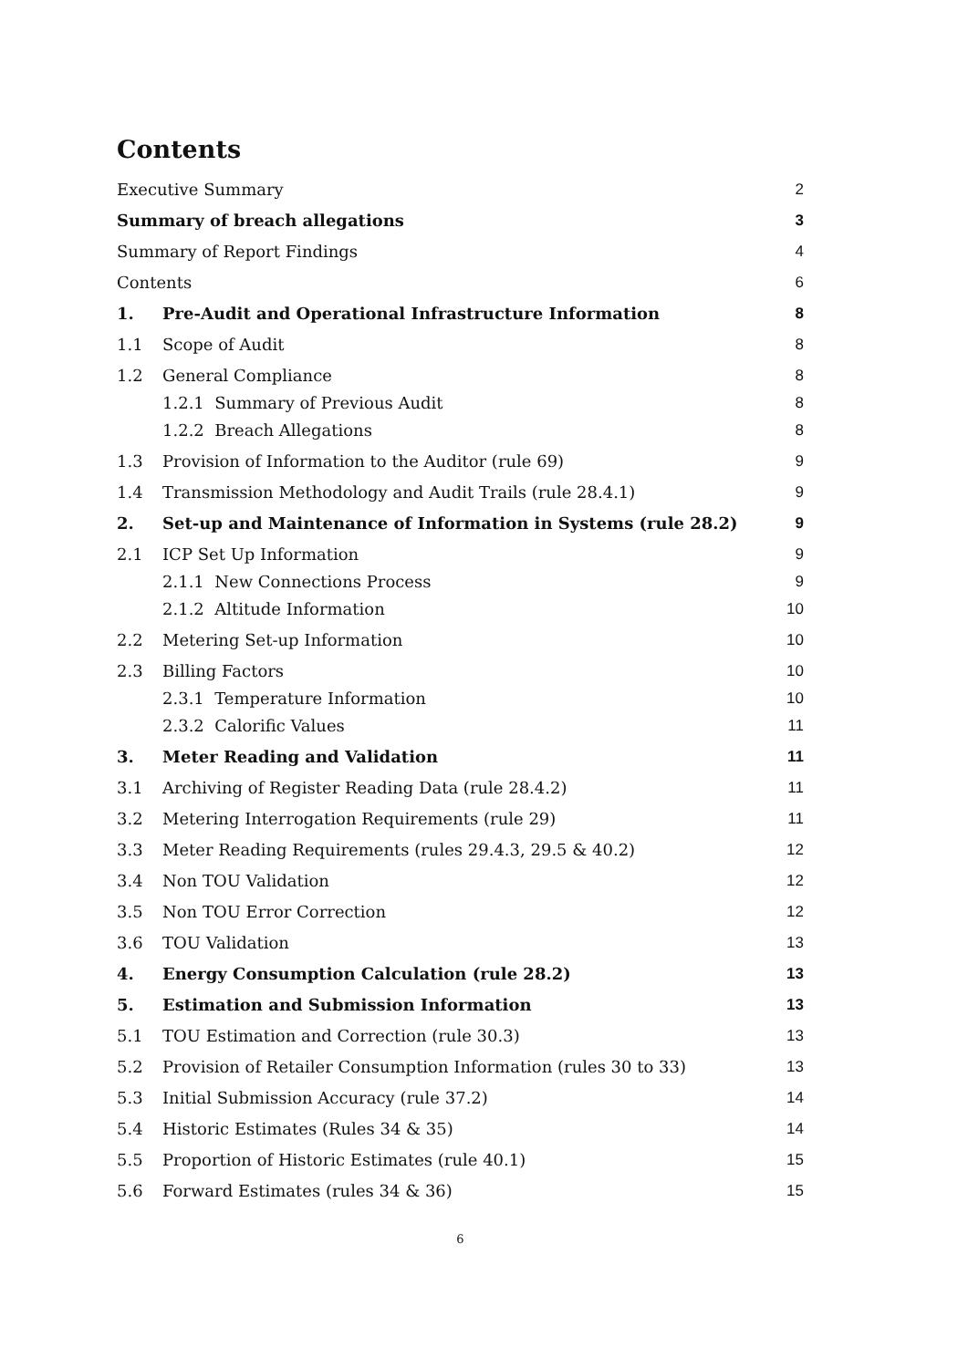Contents
Executive Summary 2
Summary of breach allegations 3
Summary of Report Findings 4
Contents 6
1. Pre-Audit and Operational Infrastructure Information 8
1.1 Scope of Audit 8
1.2 General Compliance 8
1.2.1 Summary of Previous Audit 8
1.2.2 Breach Allegations 8
1.3 Provision of Information to the Auditor (rule 69) 9
1.4 Transmission Methodology and Audit Trails (rule 28.4.1) 9
2. Set-up and Maintenance of Information in Systems (rule 28.2) 9
2.1 ICP Set Up Information 9
2.1.1 New Connections Process 9
2.1.2 Altitude Information 10
2.2 Metering Set-up Information 10
2.3 Billing Factors 10
2.3.1 Temperature Information 10
2.3.2 Calorific Values 11
3. Meter Reading and Validation 11
3.1 Archiving of Register Reading Data (rule 28.4.2) 11
3.2 Metering Interrogation Requirements (rule 29) 11
3.3 Meter Reading Requirements (rules 29.4.3, 29.5 & 40.2) 12
3.4 Non TOU Validation 12
3.5 Non TOU Error Correction 12
3.6 TOU Validation 13
4. Energy Consumption Calculation (rule 28.2) 13
5. Estimation and Submission Information 13
5.1 TOU Estimation and Correction (rule 30.3) 13
5.2 Provision of Retailer Consumption Information (rules 30 to 33) 13
5.3 Initial Submission Accuracy (rule 37.2) 14
5.4 Historic Estimates (Rules 34 & 35) 14
5.5 Proportion of Historic Estimates (rule 40.1) 15
5.6 Forward Estimates (rules 34 & 36) 15
6